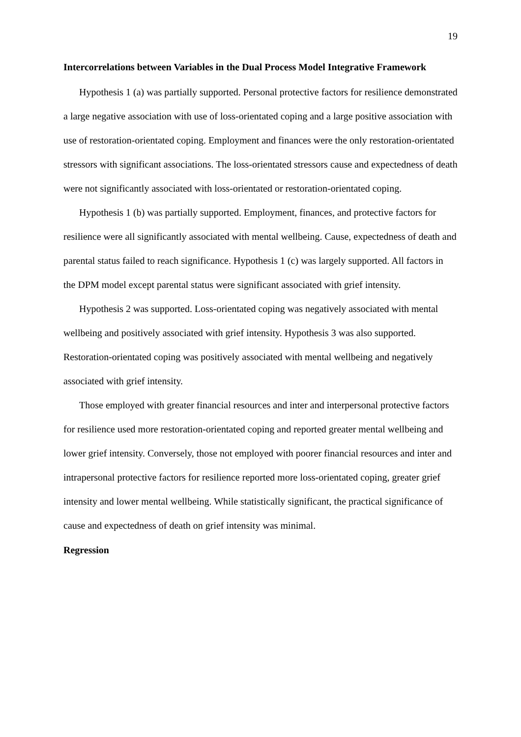19
Intercorrelations between Variables in the Dual Process Model Integrative Framework
Hypothesis 1 (a) was partially supported. Personal protective factors for resilience demonstrated a large negative association with use of loss-orientated coping and a large positive association with use of restoration-orientated coping. Employment and finances were the only restoration-orientated stressors with significant associations. The loss-orientated stressors cause and expectedness of death were not significantly associated with loss-orientated or restoration-orientated coping.
Hypothesis 1 (b) was partially supported. Employment, finances, and protective factors for resilience were all significantly associated with mental wellbeing. Cause, expectedness of death and parental status failed to reach significance. Hypothesis 1 (c) was largely supported. All factors in the DPM model except parental status were significant associated with grief intensity.
Hypothesis 2 was supported. Loss-orientated coping was negatively associated with mental wellbeing and positively associated with grief intensity. Hypothesis 3 was also supported. Restoration-orientated coping was positively associated with mental wellbeing and negatively associated with grief intensity.
Those employed with greater financial resources and inter and interpersonal protective factors for resilience used more restoration-orientated coping and reported greater mental wellbeing and lower grief intensity. Conversely, those not employed with poorer financial resources and inter and intrapersonal protective factors for resilience reported more loss-orientated coping, greater grief intensity and lower mental wellbeing. While statistically significant, the practical significance of cause and expectedness of death on grief intensity was minimal.
Regression